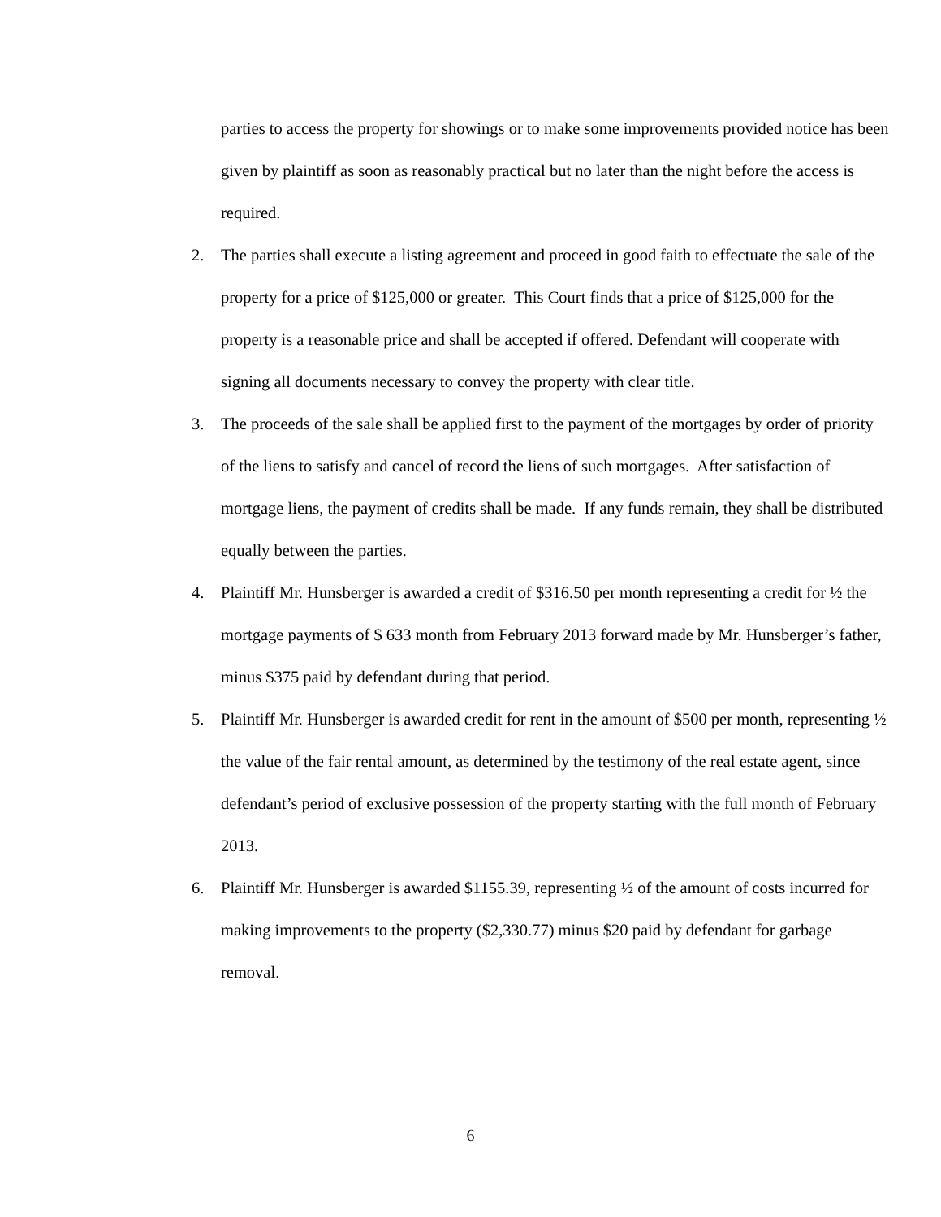parties to access the property for showings or to make some improvements provided notice has been given by plaintiff as soon as reasonably practical but no later than the night before the access is required.
2. The parties shall execute a listing agreement and proceed in good faith to effectuate the sale of the property for a price of $125,000 or greater. This Court finds that a price of $125,000 for the property is a reasonable price and shall be accepted if offered. Defendant will cooperate with signing all documents necessary to convey the property with clear title.
3. The proceeds of the sale shall be applied first to the payment of the mortgages by order of priority of the liens to satisfy and cancel of record the liens of such mortgages. After satisfaction of mortgage liens, the payment of credits shall be made. If any funds remain, they shall be distributed equally between the parties.
4. Plaintiff Mr. Hunsberger is awarded a credit of $316.50 per month representing a credit for ½ the mortgage payments of $ 633 month from February 2013 forward made by Mr. Hunsberger’s father, minus $375 paid by defendant during that period.
5. Plaintiff Mr. Hunsberger is awarded credit for rent in the amount of $500 per month, representing ½ the value of the fair rental amount, as determined by the testimony of the real estate agent, since defendant’s period of exclusive possession of the property starting with the full month of February 2013.
6. Plaintiff Mr. Hunsberger is awarded $1155.39, representing ½ of the amount of costs incurred for making improvements to the property ($2,330.77) minus $20 paid by defendant for garbage removal.
6